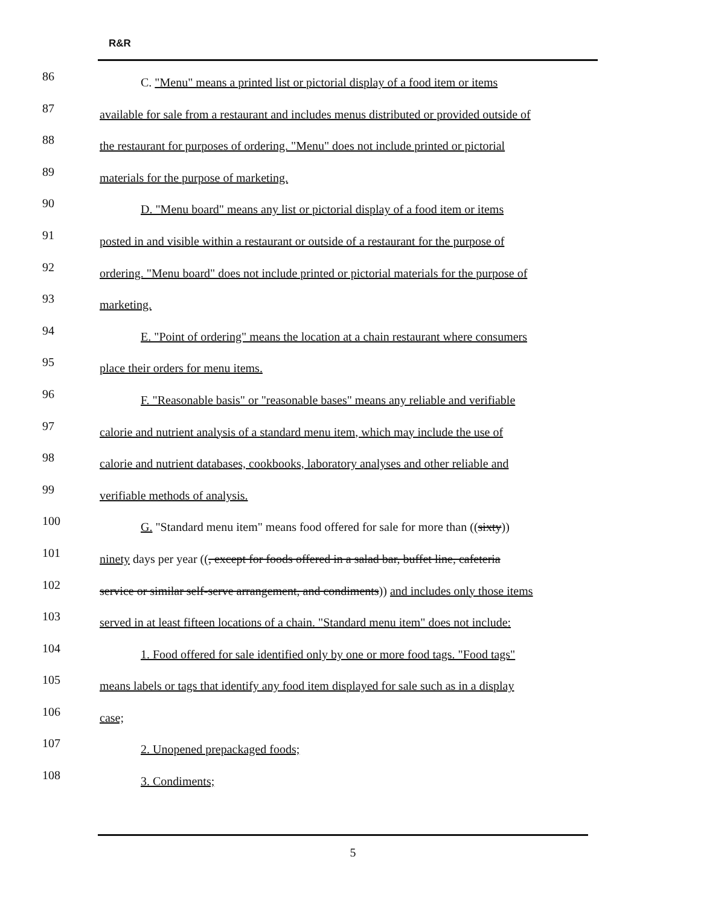R&R
86
C. "Menu" means a printed list or pictorial display of a food item or items
87
available for sale from a restaurant and includes menus distributed or provided outside of
88
the restaurant for purposes of ordering. "Menu" does not include printed or pictorial
89
materials for the purpose of marketing.
90
D. "Menu board" means any list or pictorial display of a food item or items
91
posted in and visible within a restaurant or outside of a restaurant for the purpose of
92
ordering. "Menu board" does not include printed or pictorial materials for the purpose of
93
marketing.
94
E. "Point of ordering" means the location at a chain restaurant where consumers
95
place their orders for menu items.
96
F. "Reasonable basis" or "reasonable bases" means any reliable and verifiable
97
calorie and nutrient analysis of a standard menu item, which may include the use of
98
calorie and nutrient databases, cookbooks, laboratory analyses and other reliable and
99
verifiable methods of analysis.
100
G. "Standard menu item" means food offered for sale for more than ((sixty))
101
ninety days per year ((, except for foods offered in a salad bar, buffet line, cafeteria
102
service or similar self-serve arrangement, and condiments)) and includes only those items
103
served in at least fifteen locations of a chain. "Standard menu item" does not include:
104
1. Food offered for sale identified only by one or more food tags. "Food tags"
105
means labels or tags that identify any food item displayed for sale such as in a display
106
case;
107
2. Unopened prepackaged foods;
108
3. Condiments;
5